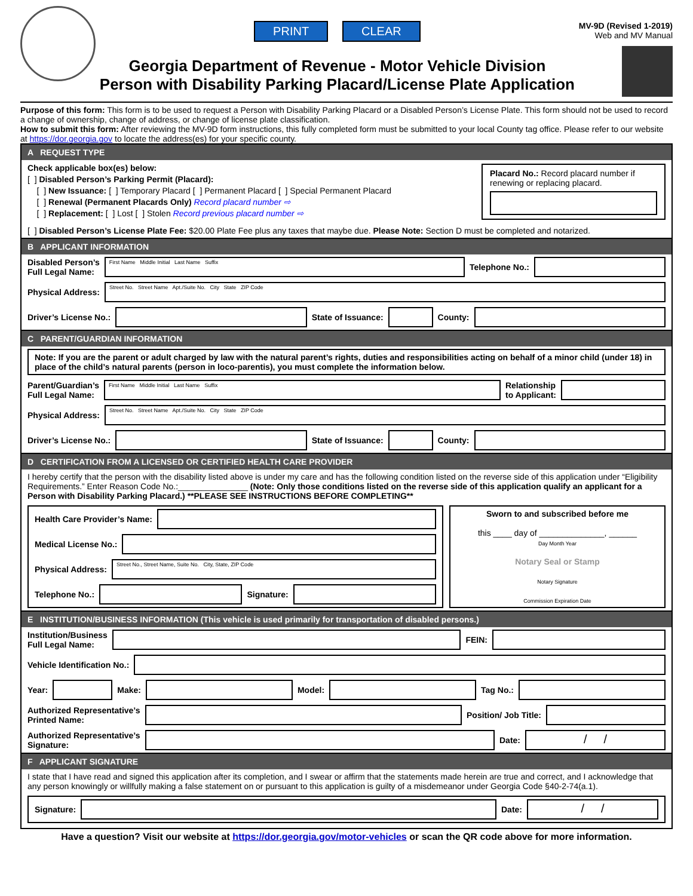PRINT CLEAR
Georgia Department of Revenue - Motor Vehicle Division
Person with Disability Parking Placard/License Plate Application
MV-9D (Revised 1-2019)
Web and MV Manual
Purpose of this form: This form is to be used to request a Person with Disability Parking Placard or a Disabled Person’s License Plate. This form should not be used to record a change of ownership, change of address, or change of license plate classification.
How to submit this form: After reviewing the MV-9D form instructions, this fully completed form must be submitted to your local County tag office. Please refer to our website at https://dor.georgia.gov to locate the address(es) for your specific county.
A REQUEST TYPE
Check applicable box(es) below:
[ ] Disabled Person’s Parking Permit (Placard):
[ ] New Issuance: [ ] Temporary Placard [ ] Permanent Placard [ ] Special Permanent Placard
[ ] Renewal (Permanent Placards Only) Record placard number ⇨
[ ] Replacement: [ ] Lost [ ] Stolen Record previous placard number ⇨
Placard No.: Record placard number if renewing or replacing placard.
[ ] Disabled Person’s License Plate Fee: $20.00 Plate Fee plus any taxes that maybe due. Please Note: Section D must be completed and notarized.
B APPLICANT INFORMATION
Disabled Person’s
Full Legal Name:
First Name Middle Initial Last Name Suffix
Telephone No.:
Physical Address:
Street No. Street Name Apt./Suite No. City State ZIP Code
Driver’s License No.: State of Issuance: County:
C PARENT/GUARDIAN INFORMATION
Note: If you are the parent or adult charged by law with the natural parent’s rights, duties and responsibilities acting on behalf of a minor child (under 18) in place of the child’s natural parents (person in loco-parentis), you must complete the information below.
Parent/Guardian’s
Full Legal Name:
First Name Middle Initial Last Name Suffix
Relationship
to Applicant:
Physical Address:
Street No. Street Name Apt./Suite No. City State ZIP Code
Driver’s License No.: State of Issuance: County:
D CERTIFICATION FROM A LICENSED OR CERTIFIED HEALTH CARE PROVIDER
I hereby certify that the person with the disability listed above is under my care and has the following condition listed on the reverse side of this application under “Eligibility Requirements.” Enter Reason Code No.:_______________ (Note: Only those conditions listed on the reverse side of this application qualify an applicant for a Person with Disability Parking Placard.) **PLEASE SEE INSTRUCTIONS BEFORE COMPLETING**
Health Care Provider’s Name:
Medical License No.:
Physical Address:
Street No., Street Name, Suite No. City, State, ZIP Code
Telephone No.: Signature:
Sworn to and subscribed before me
this ____ day of ______________, ______
Day Month Year
Notary Seal or Stamp
Notary Signature
Commission Expiration Date
E INSTITUTION/BUSINESS INFORMATION (This vehicle is used primarily for transportation of disabled persons.)
Institution/Business
Full Legal Name:
FEIN:
Vehicle Identification No.:
Year: Make: Model: Tag No.:
Authorized Representative’s
Printed Name:
Position/ Job Title:
Authorized Representative’s
Signature:
Date:
/ /
F APPLICANT SIGNATURE
I state that I have read and signed this application after its completion, and I swear or affirm that the statements made herein are true and correct, and I acknowledge that any person knowingly or willfully making a false statement on or pursuant to this application is guilty of a misdemeanor under Georgia Code §40-2-74(a.1).
Signature: Date:
/ /
Have a question? Visit our website at https://dor.georgia.gov/motor-vehicles or scan the QR code above for more information.